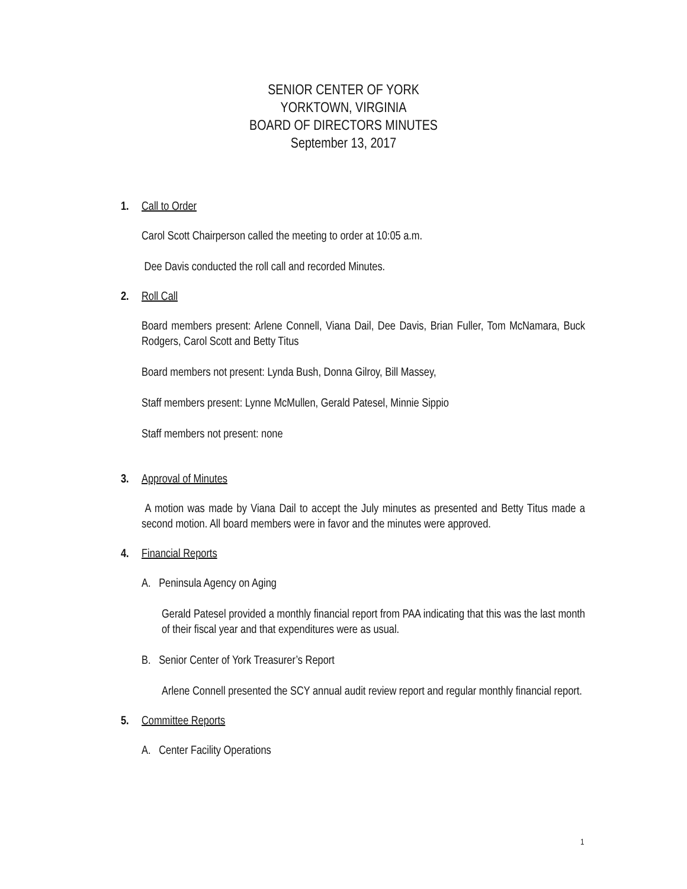SENIOR CENTER OF YORK
YORKTOWN, VIRGINIA
BOARD OF DIRECTORS MINUTES
September 13, 2017
1. Call to Order
Carol Scott Chairperson called the meeting to order at 10:05 a.m.
Dee Davis conducted the roll call and recorded Minutes.
2. Roll Call
Board members present: Arlene Connell, Viana Dail, Dee Davis, Brian Fuller, Tom McNamara, Buck Rodgers, Carol Scott and Betty Titus
Board members not present: Lynda Bush, Donna Gilroy, Bill Massey,
Staff members present: Lynne McMullen, Gerald Patesel, Minnie Sippio
Staff members not present: none
3. Approval of Minutes
A motion was made by Viana Dail to accept the July minutes as presented and Betty Titus made a second motion. All board members were in favor and the minutes were approved.
4. Financial Reports
A. Peninsula Agency on Aging
Gerald Patesel provided a monthly financial report from PAA indicating that this was the last month of their fiscal year and that expenditures were as usual.
B. Senior Center of York Treasurer’s Report
Arlene Connell presented the SCY annual audit review report and regular monthly financial report.
5. Committee Reports
A. Center Facility Operations
1